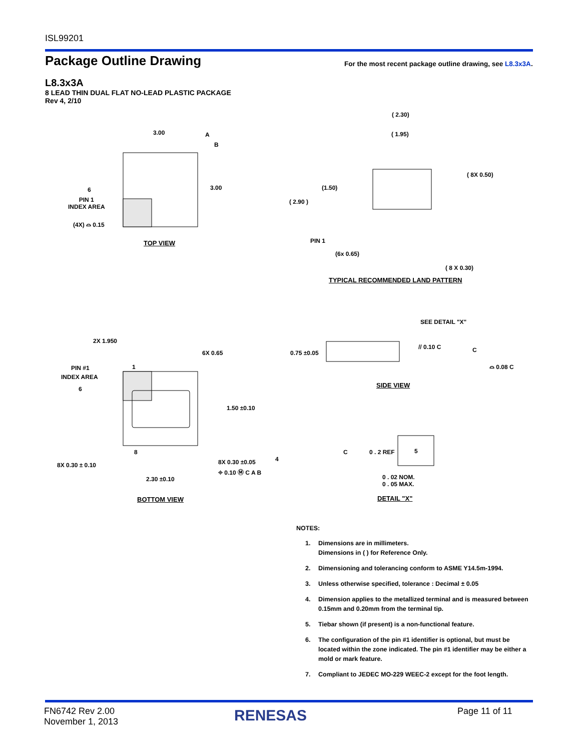ISL99201
Package Outline Drawing
For the most recent package outline drawing, see L8.3x3A.
L8.3x3A
8 LEAD THIN DUAL FLAT NO-LEAD PLASTIC PACKAGE
Rev 4, 2/10
3.00 A
B
3.00
6
PIN 1
INDEX AREA
(4X) ⌓ 0.15
TOP VIEW
( 2.30)
( 1.95)
( 8X 0.50)
(1.50)
( 2.90 )
PIN 1
(6x 0.65)
( 8 X 0.30)
TYPICAL RECOMMENDED LAND PATTERN
SEE DETAIL "X"
0.75 ±0.05
// 0.10 C C
⌓ 0.08 C
SIDE VIEW
2X 1.950
6X 0.65
PIN #1 1
INDEX AREA
6
1.50 ±0.10
8
8X 0.30 ± 0.10 8X 0.30 ±0.05 4
⌖ 0.10 Ⓜ C A B
2.30 ±0.10
BOTTOM VIEW
C 0 . 2 REF 5
0 . 02 NOM.
0 . 05 MAX.
DETAIL "X"
NOTES:
1. Dimensions are in millimeters.
Dimensions in ( ) for Reference Only.
2. Dimensioning and tolerancing conform to ASME Y14.5m-1994.
3. Unless otherwise specified, tolerance : Decimal ± 0.05
4. Dimension applies to the metallized terminal and is measured between 0.15mm and 0.20mm from the terminal tip.
5. Tiebar shown (if present) is a non-functional feature.
6. The configuration of the pin #1 identifier is optional, but must be located within the zone indicated. The pin #1 identifier may be either a mold or mark feature.
7. Compliant to JEDEC MO-229 WEEC-2 except for the foot length.
FN6742 Rev 2.00
November 1, 2013
RENESAS Page 11 of 11